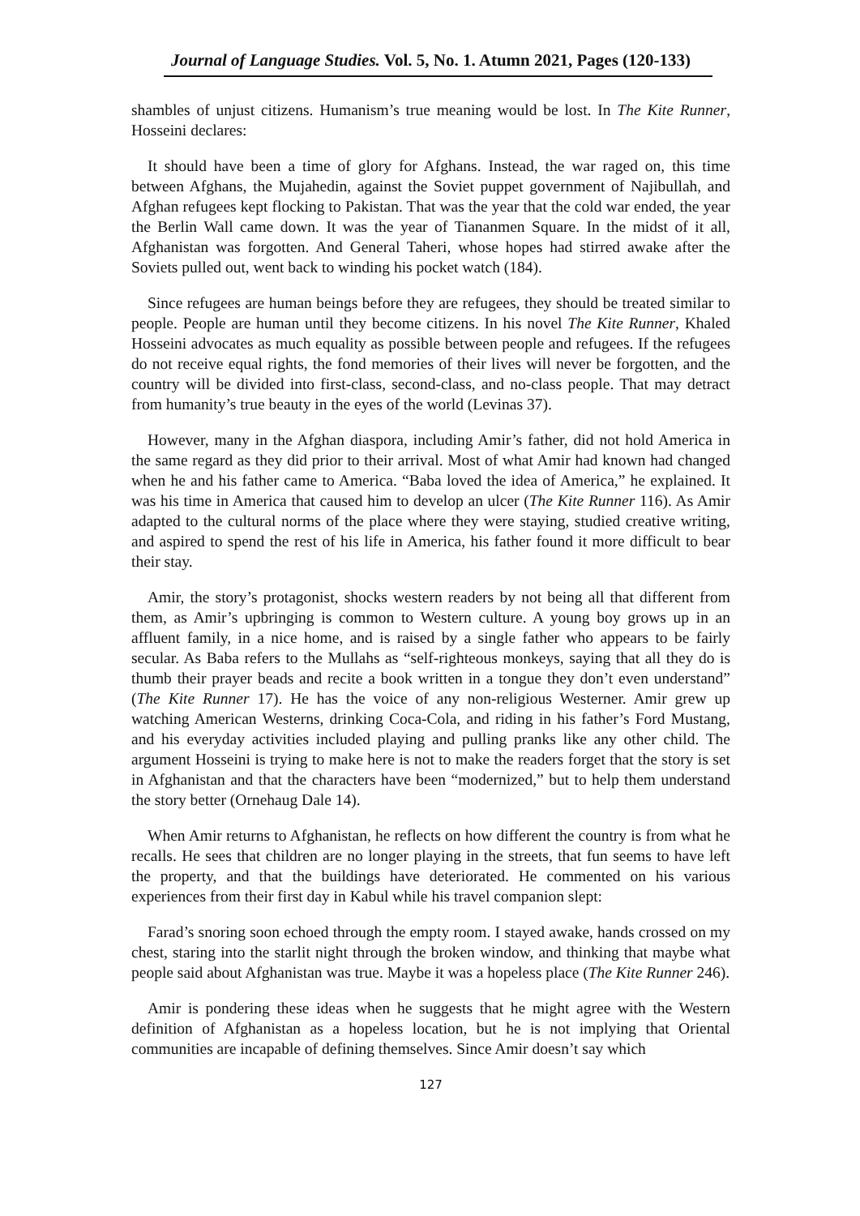Journal of Language Studies. Vol. 5, No. 1. Atumn 2021, Pages (120-133)
shambles of unjust citizens. Humanism’s true meaning would be lost. In The Kite Runner, Hosseini declares:
It should have been a time of glory for Afghans. Instead, the war raged on, this time between Afghans, the Mujahedin, against the Soviet puppet government of Najibullah, and Afghan refugees kept flocking to Pakistan. That was the year that the cold war ended, the year the Berlin Wall came down. It was the year of Tiananmen Square. In the midst of it all, Afghanistan was forgotten. And General Taheri, whose hopes had stirred awake after the Soviets pulled out, went back to winding his pocket watch (184).
Since refugees are human beings before they are refugees, they should be treated similar to people. People are human until they become citizens. In his novel The Kite Runner, Khaled Hosseini advocates as much equality as possible between people and refugees. If the refugees do not receive equal rights, the fond memories of their lives will never be forgotten, and the country will be divided into first-class, second-class, and no-class people. That may detract from humanity’s true beauty in the eyes of the world (Levinas 37).
However, many in the Afghan diaspora, including Amir’s father, did not hold America in the same regard as they did prior to their arrival. Most of what Amir had known had changed when he and his father came to America. “Baba loved the idea of America,” he explained. It was his time in America that caused him to develop an ulcer (The Kite Runner 116). As Amir adapted to the cultural norms of the place where they were staying, studied creative writing, and aspired to spend the rest of his life in America, his father found it more difficult to bear their stay.
Amir, the story’s protagonist, shocks western readers by not being all that different from them, as Amir’s upbringing is common to Western culture. A young boy grows up in an affluent family, in a nice home, and is raised by a single father who appears to be fairly secular. As Baba refers to the Mullahs as “self-righteous monkeys, saying that all they do is thumb their prayer beads and recite a book written in a tongue they don’t even understand” (The Kite Runner 17). He has the voice of any non-religious Westerner. Amir grew up watching American Westerns, drinking Coca-Cola, and riding in his father’s Ford Mustang, and his everyday activities included playing and pulling pranks like any other child. The argument Hosseini is trying to make here is not to make the readers forget that the story is set in Afghanistan and that the characters have been “modernized,” but to help them understand the story better (Ornehaug Dale 14).
When Amir returns to Afghanistan, he reflects on how different the country is from what he recalls. He sees that children are no longer playing in the streets, that fun seems to have left the property, and that the buildings have deteriorated. He commented on his various experiences from their first day in Kabul while his travel companion slept:
Farad’s snoring soon echoed through the empty room. I stayed awake, hands crossed on my chest, staring into the starlit night through the broken window, and thinking that maybe what people said about Afghanistan was true. Maybe it was a hopeless place (The Kite Runner 246).
Amir is pondering these ideas when he suggests that he might agree with the Western definition of Afghanistan as a hopeless location, but he is not implying that Oriental communities are incapable of defining themselves. Since Amir doesn’t say which
127